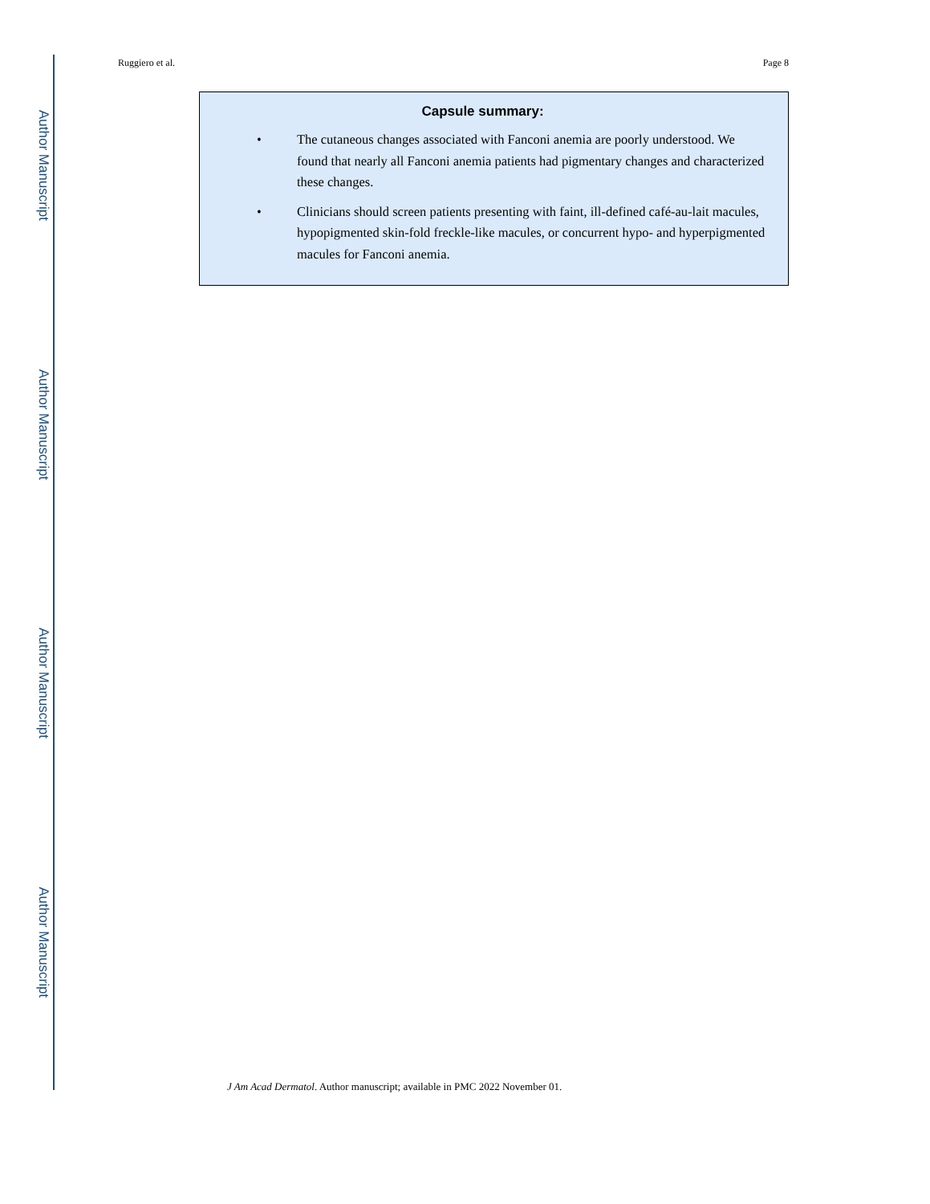Ruggiero et al. Page 8
Author Manuscript
Author Manuscript
Author Manuscript
Author Manuscript
Capsule summary:
• The cutaneous changes associated with Fanconi anemia are poorly understood. We found that nearly all Fanconi anemia patients had pigmentary changes and characterized these changes.
• Clinicians should screen patients presenting with faint, ill-defined café-au-lait macules, hypopigmented skin-fold freckle-like macules, or concurrent hypo- and hyperpigmented macules for Fanconi anemia.
J Am Acad Dermatol. Author manuscript; available in PMC 2022 November 01.